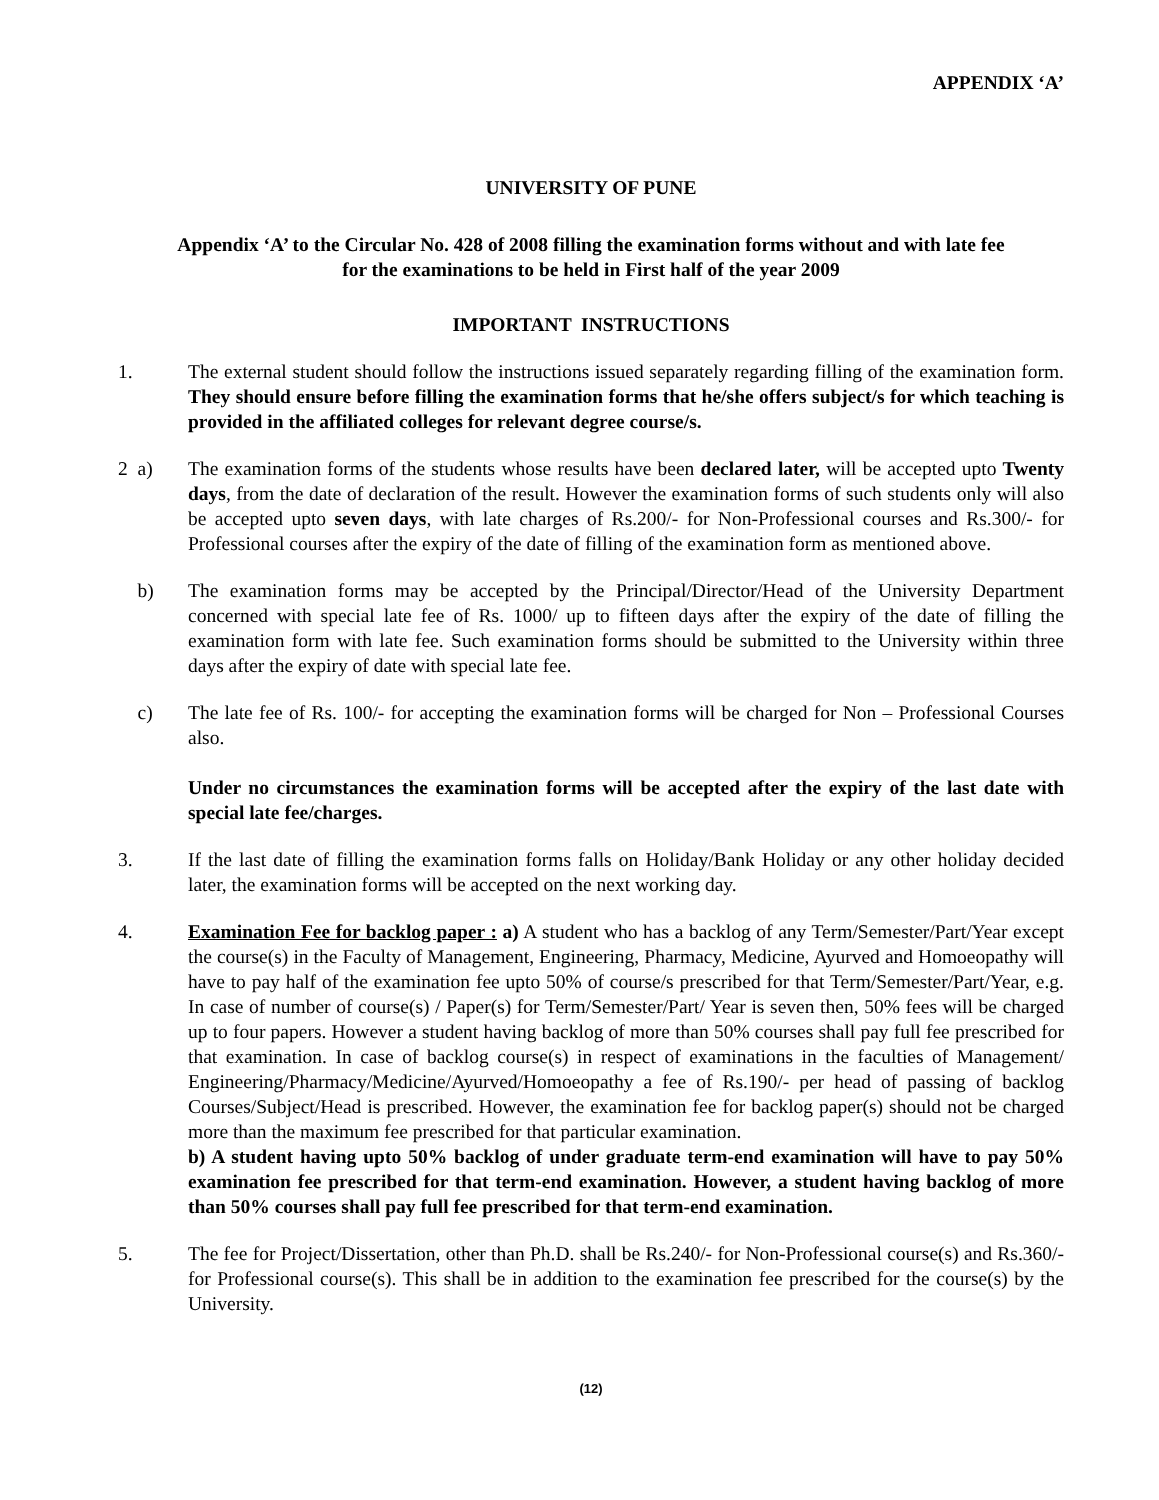APPENDIX ‘A’
UNIVERSITY OF PUNE
Appendix ‘A’ to the Circular No. 428 of 2008 filling the examination forms without and with late fee
for the examinations to be held in First half of the year 2009
IMPORTANT INSTRUCTIONS
1. The external student should follow the instructions issued separately regarding filling of the examination form. They should ensure before filling the examination forms that he/she offers subject/s for which teaching is provided in the affiliated colleges for relevant degree course/s.
2 a) The examination forms of the students whose results have been declared later, will be accepted upto Twenty days, from the date of declaration of the result. However the examination forms of such students only will also be accepted upto seven days, with late charges of Rs.200/- for Non-Professional courses and Rs.300/- for Professional courses after the expiry of the date of filling of the examination form as mentioned above.
b) The examination forms may be accepted by the Principal/Director/Head of the University Department concerned with special late fee of Rs. 1000/ up to fifteen days after the expiry of the date of filling the examination form with late fee. Such examination forms should be submitted to the University within three days after the expiry of date with special late fee.
c) The late fee of Rs. 100/- for accepting the examination forms will be charged for Non – Professional Courses also.
Under no circumstances the examination forms will be accepted after the expiry of the last date with special late fee/charges.
3. If the last date of filling the examination forms falls on Holiday/Bank Holiday or any other holiday decided later, the examination forms will be accepted on the next working day.
4. Examination Fee for backlog paper : a) A student who has a backlog of any Term/Semester/Part/Year except the course(s) in the Faculty of Management, Engineering, Pharmacy, Medicine, Ayurved and Homoeopathy will have to pay half of the examination fee upto 50% of course/s prescribed for that Term/Semester/Part/Year, e.g. In case of number of course(s) / Paper(s) for Term/Semester/Part/ Year is seven then, 50% fees will be charged up to four papers. However a student having backlog of more than 50% courses shall pay full fee prescribed for that examination. In case of backlog course(s) in respect of examinations in the faculties of Management/ Engineering/Pharmacy/Medicine/Ayurved/Homoeopathy a fee of Rs.190/- per head of passing of backlog Courses/Subject/Head is prescribed. However, the examination fee for backlog paper(s) should not be charged more than the maximum fee prescribed for that particular examination.
b) A student having upto 50% backlog of under graduate term-end examination will have to pay 50% examination fee prescribed for that term-end examination. However, a student having backlog of more than 50% courses shall pay full fee prescribed for that term-end examination.
5. The fee for Project/Dissertation, other than Ph.D. shall be Rs.240/- for Non-Professional course(s) and Rs.360/- for Professional course(s). This shall be in addition to the examination fee prescribed for the course(s) by the University.
(12)